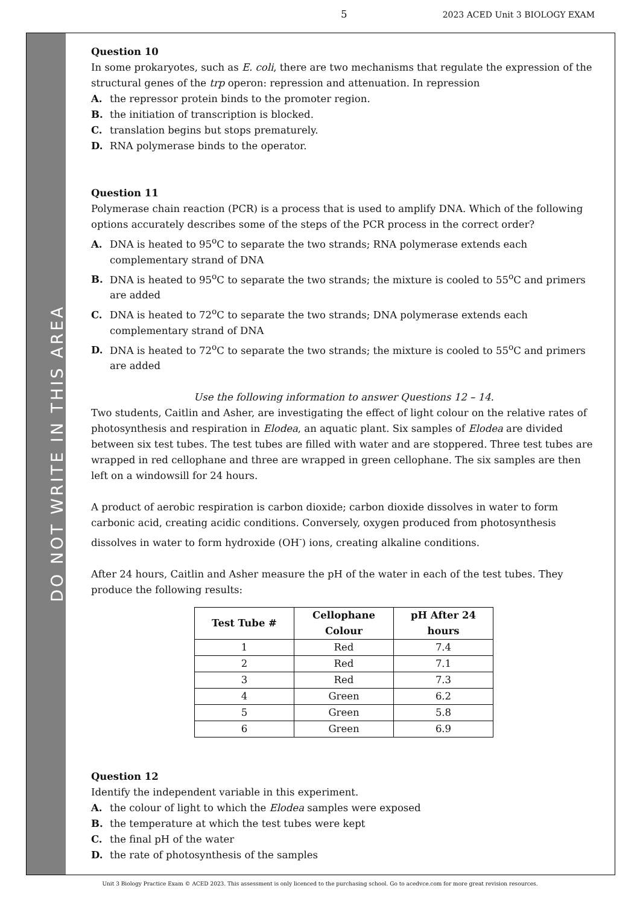5 2023 ACED Unit 3 BIOLOGY EXAM
DO NOT WRITE IN THIS AREA
Question 10
In some prokaryotes, such as E. coli, there are two mechanisms that regulate the expression of the structural genes of the trp operon: repression and attenuation. In repression
A. the repressor protein binds to the promoter region.
B. the initiation of transcription is blocked.
C. translation begins but stops prematurely.
D. RNA polymerase binds to the operator.
Question 11
Polymerase chain reaction (PCR) is a process that is used to amplify DNA. Which of the following options accurately describes some of the steps of the PCR process in the correct order?
A. DNA is heated to 95<sup>o</sup>C to separate the two strands; RNA polymerase extends each complementary strand of DNA
B. DNA is heated to 95<sup>o</sup>C to separate the two strands; the mixture is cooled to 55<sup>o</sup>C and primers are added
C. DNA is heated to 72<sup>o</sup>C to separate the two strands; DNA polymerase extends each complementary strand of DNA
D. DNA is heated to 72<sup>o</sup>C to separate the two strands; the mixture is cooled to 55<sup>o</sup>C and primers are added
Use the following information to answer Questions 12 – 14.
Two students, Caitlin and Asher, are investigating the effect of light colour on the relative rates of photosynthesis and respiration in Elodea, an aquatic plant. Six samples of Elodea are divided between six test tubes. The test tubes are filled with water and are stoppered. Three test tubes are wrapped in red cellophane and three are wrapped in green cellophane. The six samples are then left on a windowsill for 24 hours.
A product of aerobic respiration is carbon dioxide; carbon dioxide dissolves in water to form carbonic acid, creating acidic conditions. Conversely, oxygen produced from photosynthesis dissolves in water to form hydroxide (OH<sup>-</sup>) ions, creating alkaline conditions.
After 24 hours, Caitlin and Asher measure the pH of the water in each of the test tubes. They produce the following results:
| Test Tube # | Cellophane Colour | pH After 24 hours |
| --- | --- | --- |
| 1 | Red | 7.4 |
| 2 | Red | 7.1 |
| 3 | Red | 7.3 |
| 4 | Green | 6.2 |
| 5 | Green | 5.8 |
| 6 | Green | 6.9 |
Question 12
Identify the independent variable in this experiment.
A. the colour of light to which the Elodea samples were exposed
B. the temperature at which the test tubes were kept
C. the final pH of the water
D. the rate of photosynthesis of the samples
Unit 3 Biology Practice Exam © ACED 2023. This assessment is only licenced to the purchasing school. Go to acedvce.com for more great revision resources.